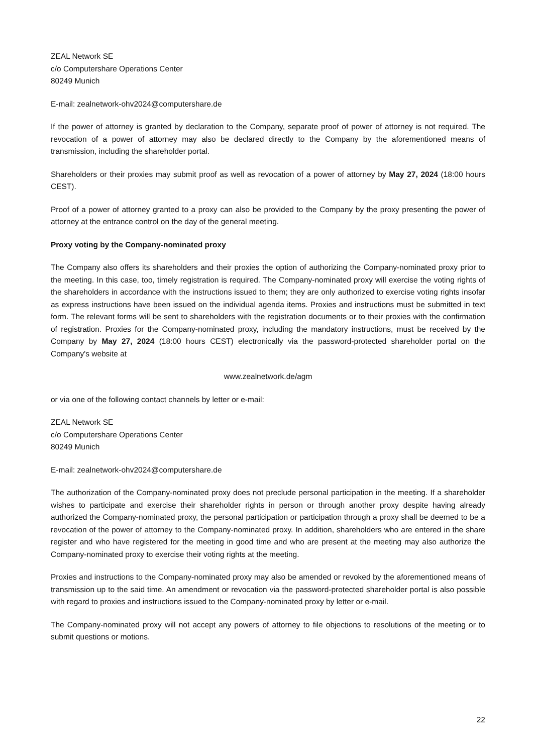ZEAL Network SE
c/o Computershare Operations Center
80249 Munich
E-mail: zealnetwork-ohv2024@computershare.de
If the power of attorney is granted by declaration to the Company, separate proof of power of attorney is not required. The revocation of a power of attorney may also be declared directly to the Company by the aforementioned means of transmission, including the shareholder portal.
Shareholders or their proxies may submit proof as well as revocation of a power of attorney by May 27, 2024 (18:00 hours CEST).
Proof of a power of attorney granted to a proxy can also be provided to the Company by the proxy presenting the power of attorney at the entrance control on the day of the general meeting.
Proxy voting by the Company-nominated proxy
The Company also offers its shareholders and their proxies the option of authorizing the Company-nominated proxy prior to the meeting. In this case, too, timely registration is required. The Company-nominated proxy will exercise the voting rights of the shareholders in accordance with the instructions issued to them; they are only authorized to exercise voting rights insofar as express instructions have been issued on the individual agenda items. Proxies and instructions must be submitted in text form. The relevant forms will be sent to shareholders with the registration documents or to their proxies with the confirmation of registration. Proxies for the Company-nominated proxy, including the mandatory instructions, must be received by the Company by May 27, 2024 (18:00 hours CEST) electronically via the password-protected shareholder portal on the Company's website at
www.zealnetwork.de/agm
or via one of the following contact channels by letter or e-mail:
ZEAL Network SE
c/o Computershare Operations Center
80249 Munich
E-mail: zealnetwork-ohv2024@computershare.de
The authorization of the Company-nominated proxy does not preclude personal participation in the meeting. If a shareholder wishes to participate and exercise their shareholder rights in person or through another proxy despite having already authorized the Company-nominated proxy, the personal participation or participation through a proxy shall be deemed to be a revocation of the power of attorney to the Company-nominated proxy. In addition, shareholders who are entered in the share register and who have registered for the meeting in good time and who are present at the meeting may also authorize the Company-nominated proxy to exercise their voting rights at the meeting.
Proxies and instructions to the Company-nominated proxy may also be amended or revoked by the aforementioned means of transmission up to the said time. An amendment or revocation via the password-protected shareholder portal is also possible with regard to proxies and instructions issued to the Company-nominated proxy by letter or e-mail.
The Company-nominated proxy will not accept any powers of attorney to file objections to resolutions of the meeting or to submit questions or motions.
22